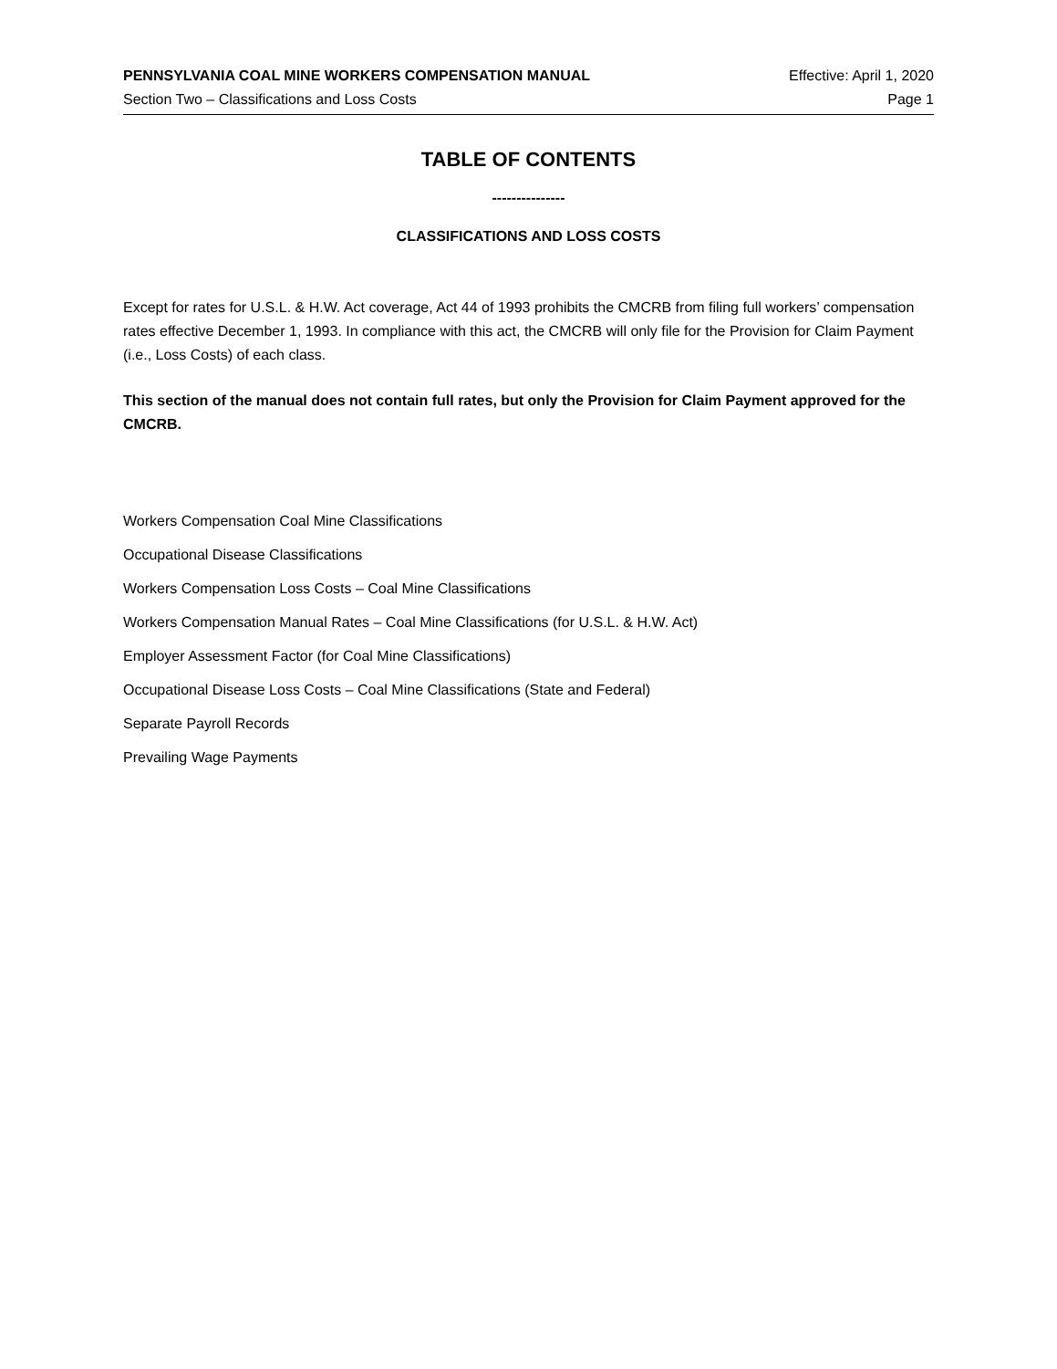PENNSYLVANIA COAL MINE WORKERS COMPENSATION MANUAL Effective: April 1, 2020
Section Two – Classifications and Loss Costs Page 1
TABLE OF CONTENTS
---------------
CLASSIFICATIONS AND LOSS COSTS
Except for rates for U.S.L. & H.W. Act coverage, Act 44 of 1993 prohibits the CMCRB from filing full workers’ compensation rates effective December 1, 1993. In compliance with this act, the CMCRB will only file for the Provision for Claim Payment (i.e., Loss Costs) of each class.
This section of the manual does not contain full rates, but only the Provision for Claim Payment approved for the CMCRB.
Workers Compensation Coal Mine Classifications
Occupational Disease Classifications
Workers Compensation Loss Costs – Coal Mine Classifications
Workers Compensation Manual Rates – Coal Mine Classifications (for U.S.L. & H.W. Act)
Employer Assessment Factor (for Coal Mine Classifications)
Occupational Disease Loss Costs – Coal Mine Classifications (State and Federal)
Separate Payroll Records
Prevailing Wage Payments